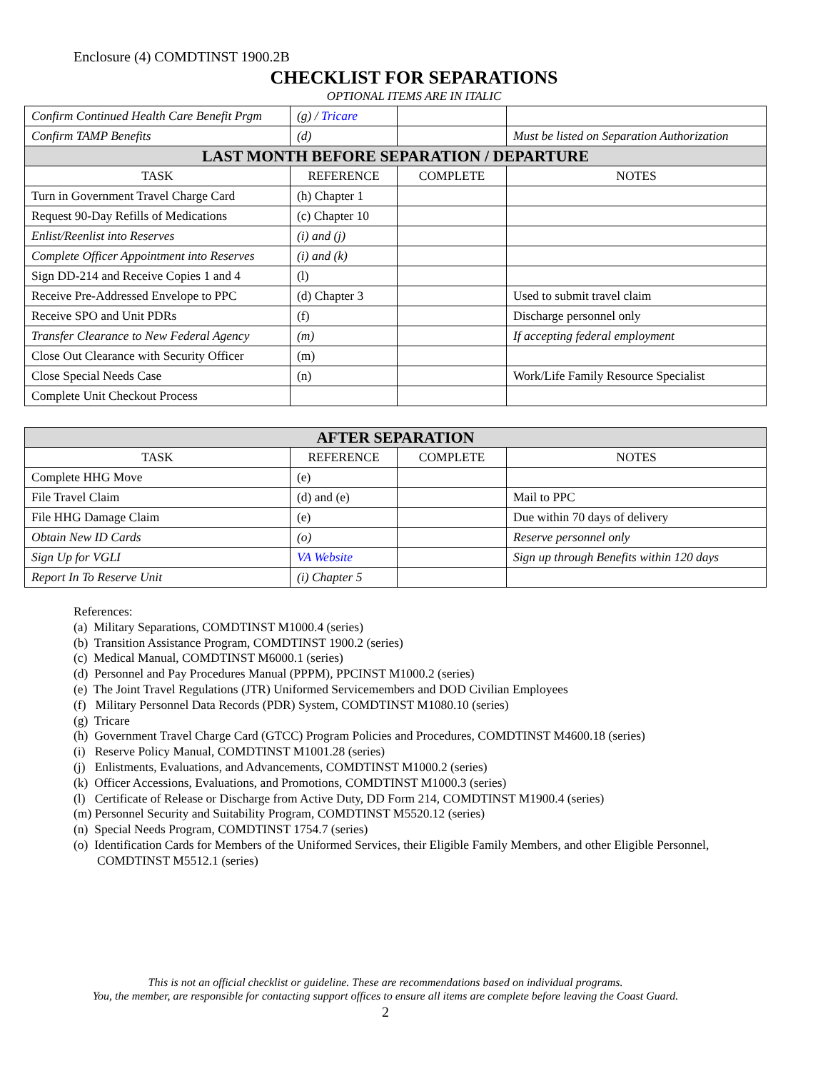Enclosure (4) COMDTINST 1900.2B
CHECKLIST FOR SEPARATIONS
OPTIONAL ITEMS ARE IN ITALIC
| Confirm Continued Health Care Benefit Prgm | (g) / Tricare | | |
| Confirm TAMP Benefits | (d) | | Must be listed on Separation Authorization |
| LAST MONTH BEFORE SEPARATION / DEPARTURE | | | |
| TASK | REFERENCE | COMPLETE | NOTES |
| Turn in Government Travel Charge Card | (h) Chapter 1 | | |
| Request 90-Day Refills of Medications | (c) Chapter 10 | | |
| Enlist/Reenlist into Reserves | (i) and (j) | | |
| Complete Officer Appointment into Reserves | (i) and (k) | | |
| Sign DD-214 and Receive Copies 1 and 4 | (l) | | |
| Receive Pre-Addressed Envelope to PPC | (d) Chapter 3 | | Used to submit travel claim |
| Receive SPO and Unit PDRs | (f) | | Discharge personnel only |
| Transfer Clearance to New Federal Agency | (m) | | If accepting federal employment |
| Close Out Clearance with Security Officer | (m) | | |
| Close Special Needs Case | (n) | | Work/Life Family Resource Specialist |
| Complete Unit Checkout Process | | | |
| AFTER SEPARATION | | | |
| TASK | REFERENCE | COMPLETE | NOTES |
| Complete HHG Move | (e) | | |
| File Travel Claim | (d) and (e) | | Mail to PPC |
| File HHG Damage Claim | (e) | | Due within 70 days of delivery |
| Obtain New ID Cards | (o) | | Reserve personnel only |
| Sign Up for VGLI | VA Website | | Sign up through Benefits within 120 days |
| Report In To Reserve Unit | (i) Chapter 5 | | |
References:
(a) Military Separations, COMDTINST M1000.4 (series)
(b) Transition Assistance Program, COMDTINST 1900.2 (series)
(c) Medical Manual, COMDTINST M6000.1 (series)
(d) Personnel and Pay Procedures Manual (PPPM), PPCINST M1000.2 (series)
(e) The Joint Travel Regulations (JTR) Uniformed Servicemembers and DOD Civilian Employees
(f) Military Personnel Data Records (PDR) System, COMDTINST M1080.10 (series)
(g) Tricare
(h) Government Travel Charge Card (GTCC) Program Policies and Procedures, COMDTINST M4600.18 (series)
(i) Reserve Policy Manual, COMDTINST M1001.28 (series)
(j) Enlistments, Evaluations, and Advancements, COMDTINST M1000.2 (series)
(k) Officer Accessions, Evaluations, and Promotions, COMDTINST M1000.3 (series)
(l) Certificate of Release or Discharge from Active Duty, DD Form 214, COMDTINST M1900.4 (series)
(m) Personnel Security and Suitability Program, COMDTINST M5520.12 (series)
(n) Special Needs Program, COMDTINST 1754.7 (series)
(o) Identification Cards for Members of the Uniformed Services, their Eligible Family Members, and other Eligible Personnel, COMDTINST M5512.1 (series)
This is not an official checklist or guideline. These are recommendations based on individual programs.
You, the member, are responsible for contacting support offices to ensure all items are complete before leaving the Coast Guard.
2